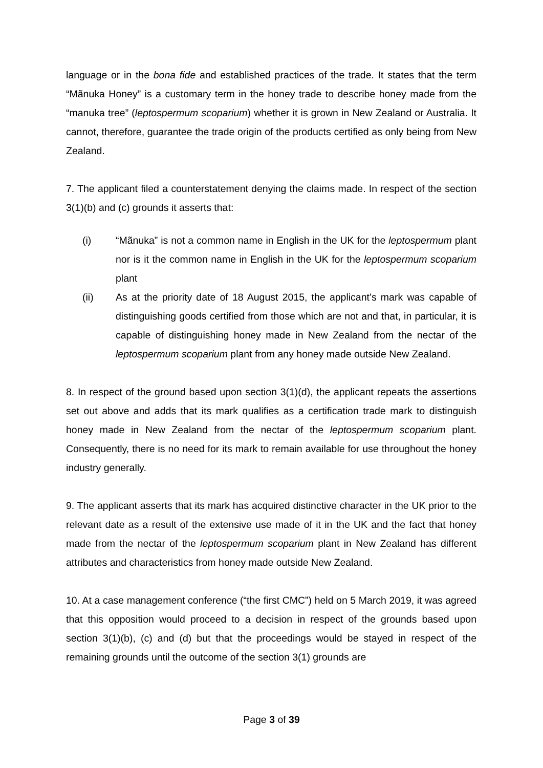language or in the bona fide and established practices of the trade. It states that the term “Mãnuka Honey” is a customary term in the honey trade to describe honey made from the “manuka tree” (leptospermum scoparium) whether it is grown in New Zealand or Australia. It cannot, therefore, guarantee the trade origin of the products certified as only being from New Zealand.
7. The applicant filed a counterstatement denying the claims made. In respect of the section 3(1)(b) and (c) grounds it asserts that:
(i) “Mãnuka” is not a common name in English in the UK for the leptospermum plant nor is it the common name in English in the UK for the leptospermum scoparium plant
(ii) As at the priority date of 18 August 2015, the applicant’s mark was capable of distinguishing goods certified from those which are not and that, in particular, it is capable of distinguishing honey made in New Zealand from the nectar of the leptospermum scoparium plant from any honey made outside New Zealand.
8. In respect of the ground based upon section 3(1)(d), the applicant repeats the assertions set out above and adds that its mark qualifies as a certification trade mark to distinguish honey made in New Zealand from the nectar of the leptospermum scoparium plant. Consequently, there is no need for its mark to remain available for use throughout the honey industry generally.
9. The applicant asserts that its mark has acquired distinctive character in the UK prior to the relevant date as a result of the extensive use made of it in the UK and the fact that honey made from the nectar of the leptospermum scoparium plant in New Zealand has different attributes and characteristics from honey made outside New Zealand.
10. At a case management conference (“the first CMC”) held on 5 March 2019, it was agreed that this opposition would proceed to a decision in respect of the grounds based upon section 3(1)(b), (c) and (d) but that the proceedings would be stayed in respect of the remaining grounds until the outcome of the section 3(1) grounds are
Page 3 of 39